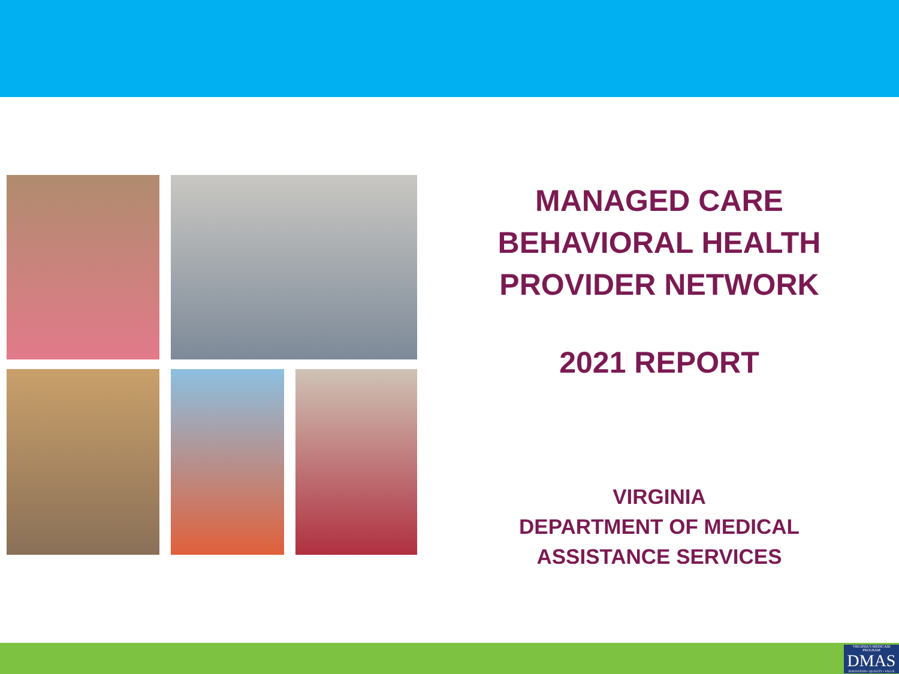MANAGED CARE
BEHAVIORAL HEALTH
PROVIDER NETWORK
2021 REPORT
VIRGINIA
DEPARTMENT OF MEDICAL
ASSISTANCE SERVICES
VIRGINIA'S MEDICAID PROGRAM
DMAS
INNOVATION • QUALITY • VALUE